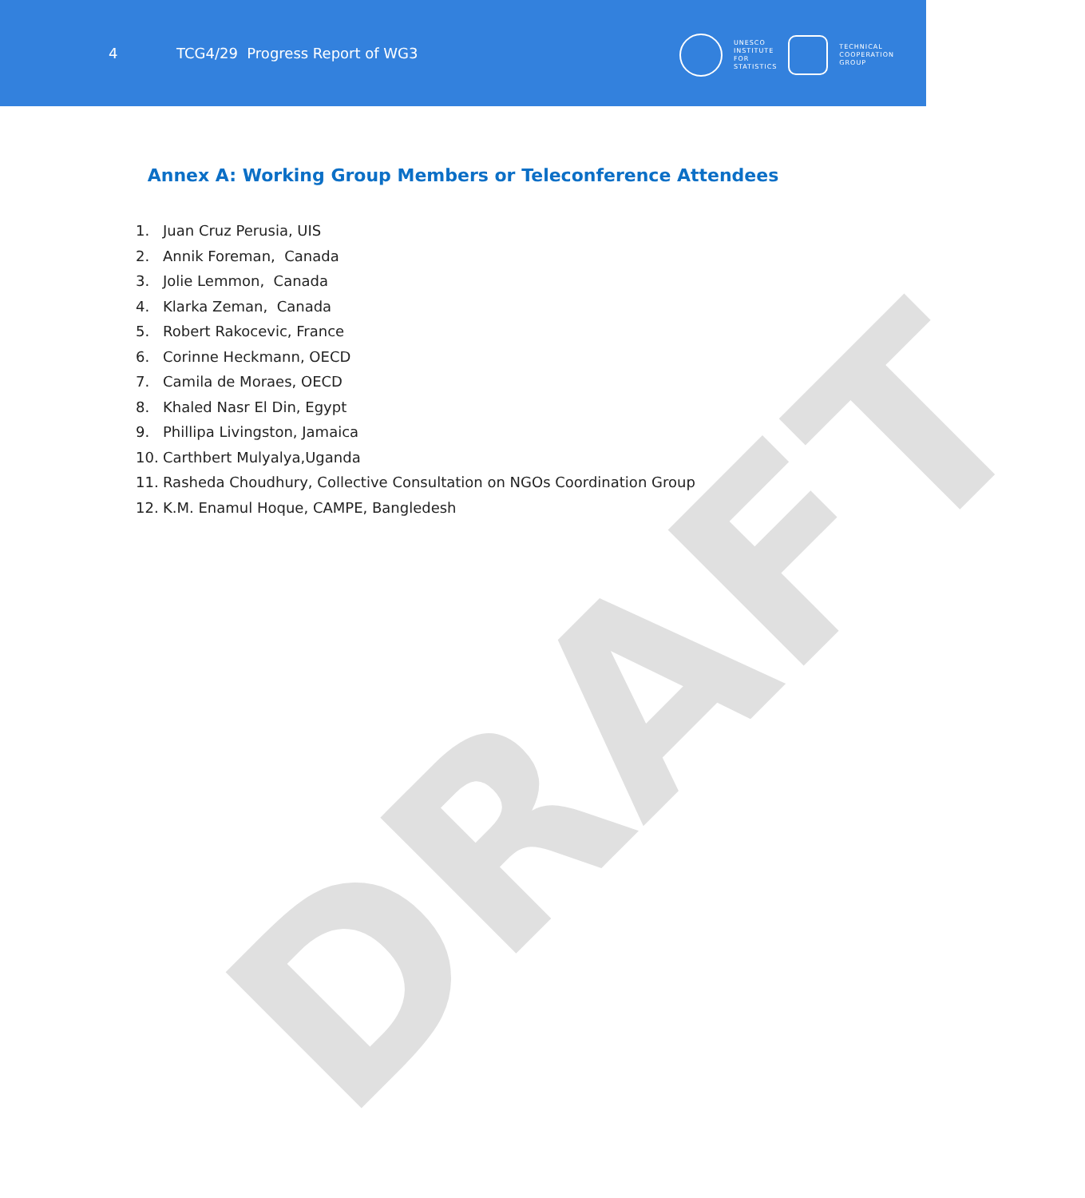4
TCG4/29 Progress Report of WG3
UNESCO
INSTITUTE
FOR
STATISTICS
TECHNICAL
COOPERATION
GROUP
DRAFT
Annex A: Working Group Members or Teleconference Attendees
1. Juan Cruz Perusia, UIS
2. Annik Foreman, Canada
3. Jolie Lemmon, Canada
4. Klarka Zeman, Canada
5. Robert Rakocevic, France
6. Corinne Heckmann, OECD
7. Camila de Moraes, OECD
8. Khaled Nasr El Din, Egypt
9. Phillipa Livingston, Jamaica
10. Carthbert Mulyalya,Uganda
11. Rasheda Choudhury, Collective Consultation on NGOs Coordination Group
12. K.M. Enamul Hoque, CAMPE, Bangledesh